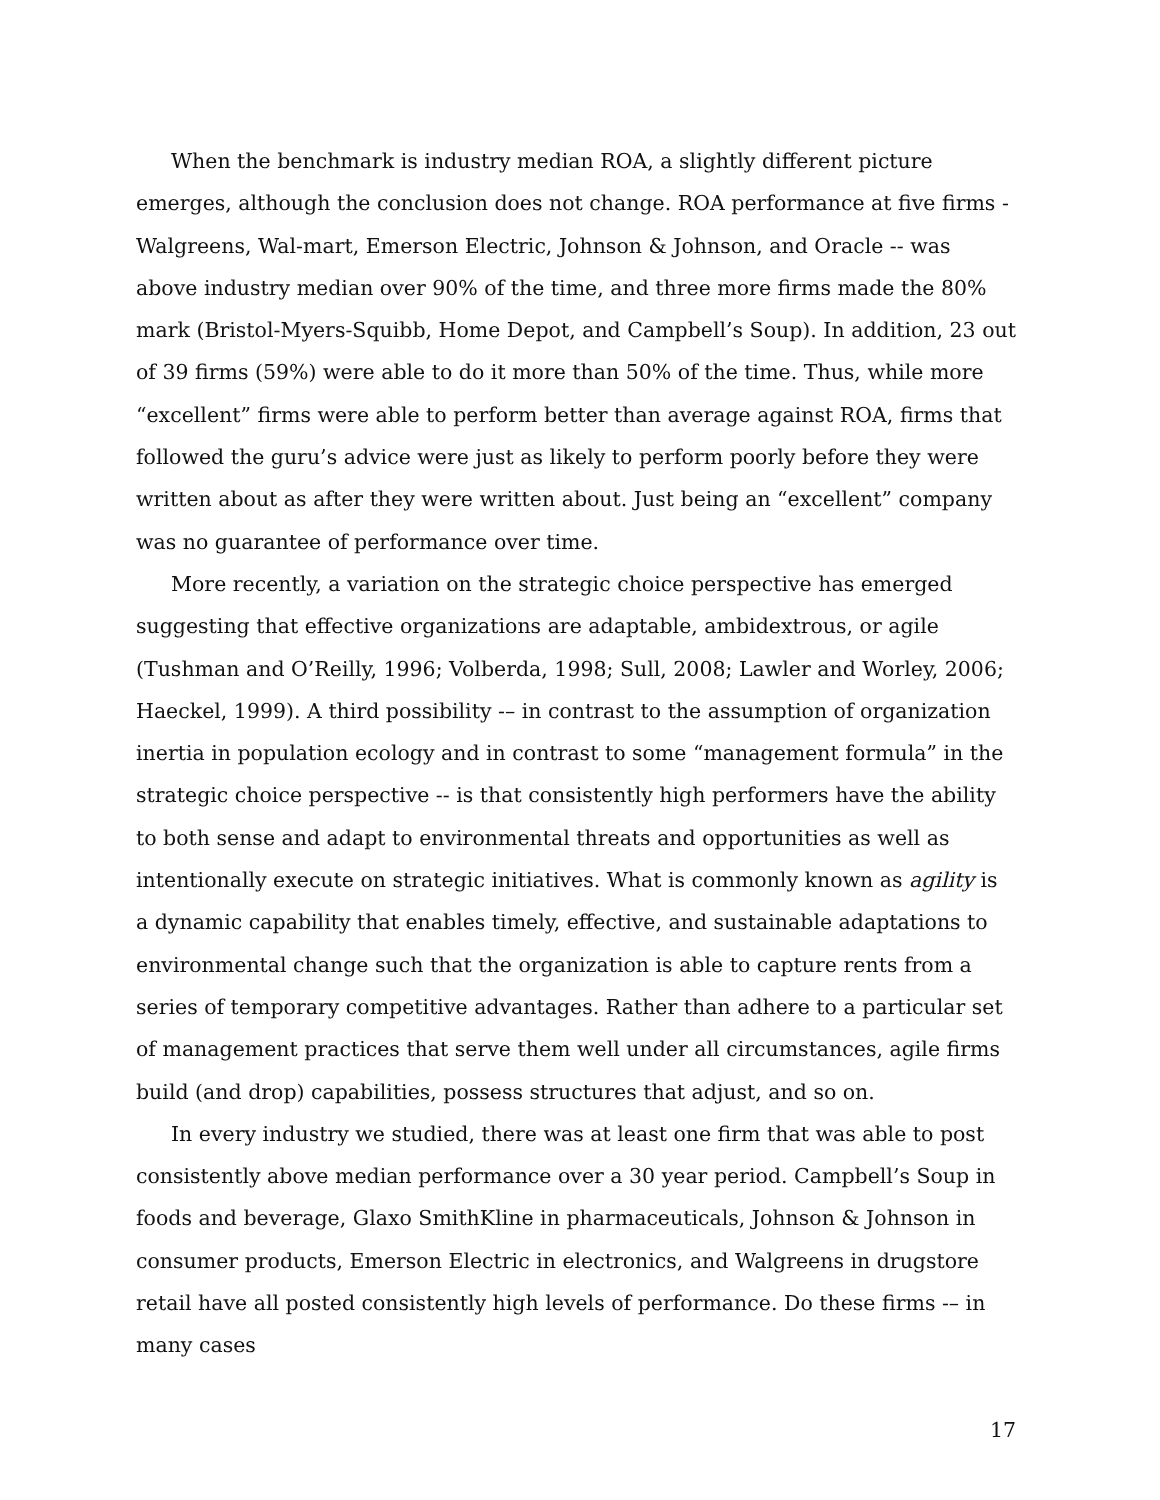When the benchmark is industry median ROA, a slightly different picture emerges, although the conclusion does not change. ROA performance at five firms - Walgreens, Wal-mart, Emerson Electric, Johnson & Johnson, and Oracle -- was above industry median over 90% of the time, and three more firms made the 80% mark (Bristol-Myers-Squibb, Home Depot, and Campbell’s Soup). In addition, 23 out of 39 firms (59%) were able to do it more than 50% of the time. Thus, while more “excellent” firms were able to perform better than average against ROA, firms that followed the guru’s advice were just as likely to perform poorly before they were written about as after they were written about. Just being an “excellent” company was no guarantee of performance over time.
More recently, a variation on the strategic choice perspective has emerged suggesting that effective organizations are adaptable, ambidextrous, or agile (Tushman and O’Reilly, 1996; Volberda, 1998; Sull, 2008; Lawler and Worley, 2006; Haeckel, 1999). A third possibility -– in contrast to the assumption of organization inertia in population ecology and in contrast to some “management formula” in the strategic choice perspective -- is that consistently high performers have the ability to both sense and adapt to environmental threats and opportunities as well as intentionally execute on strategic initiatives. What is commonly known as agility is a dynamic capability that enables timely, effective, and sustainable adaptations to environmental change such that the organization is able to capture rents from a series of temporary competitive advantages. Rather than adhere to a particular set of management practices that serve them well under all circumstances, agile firms build (and drop) capabilities, possess structures that adjust, and so on.
In every industry we studied, there was at least one firm that was able to post consistently above median performance over a 30 year period. Campbell’s Soup in foods and beverage, Glaxo SmithKline in pharmaceuticals, Johnson & Johnson in consumer products, Emerson Electric in electronics, and Walgreens in drugstore retail have all posted consistently high levels of performance. Do these firms -– in many cases
17